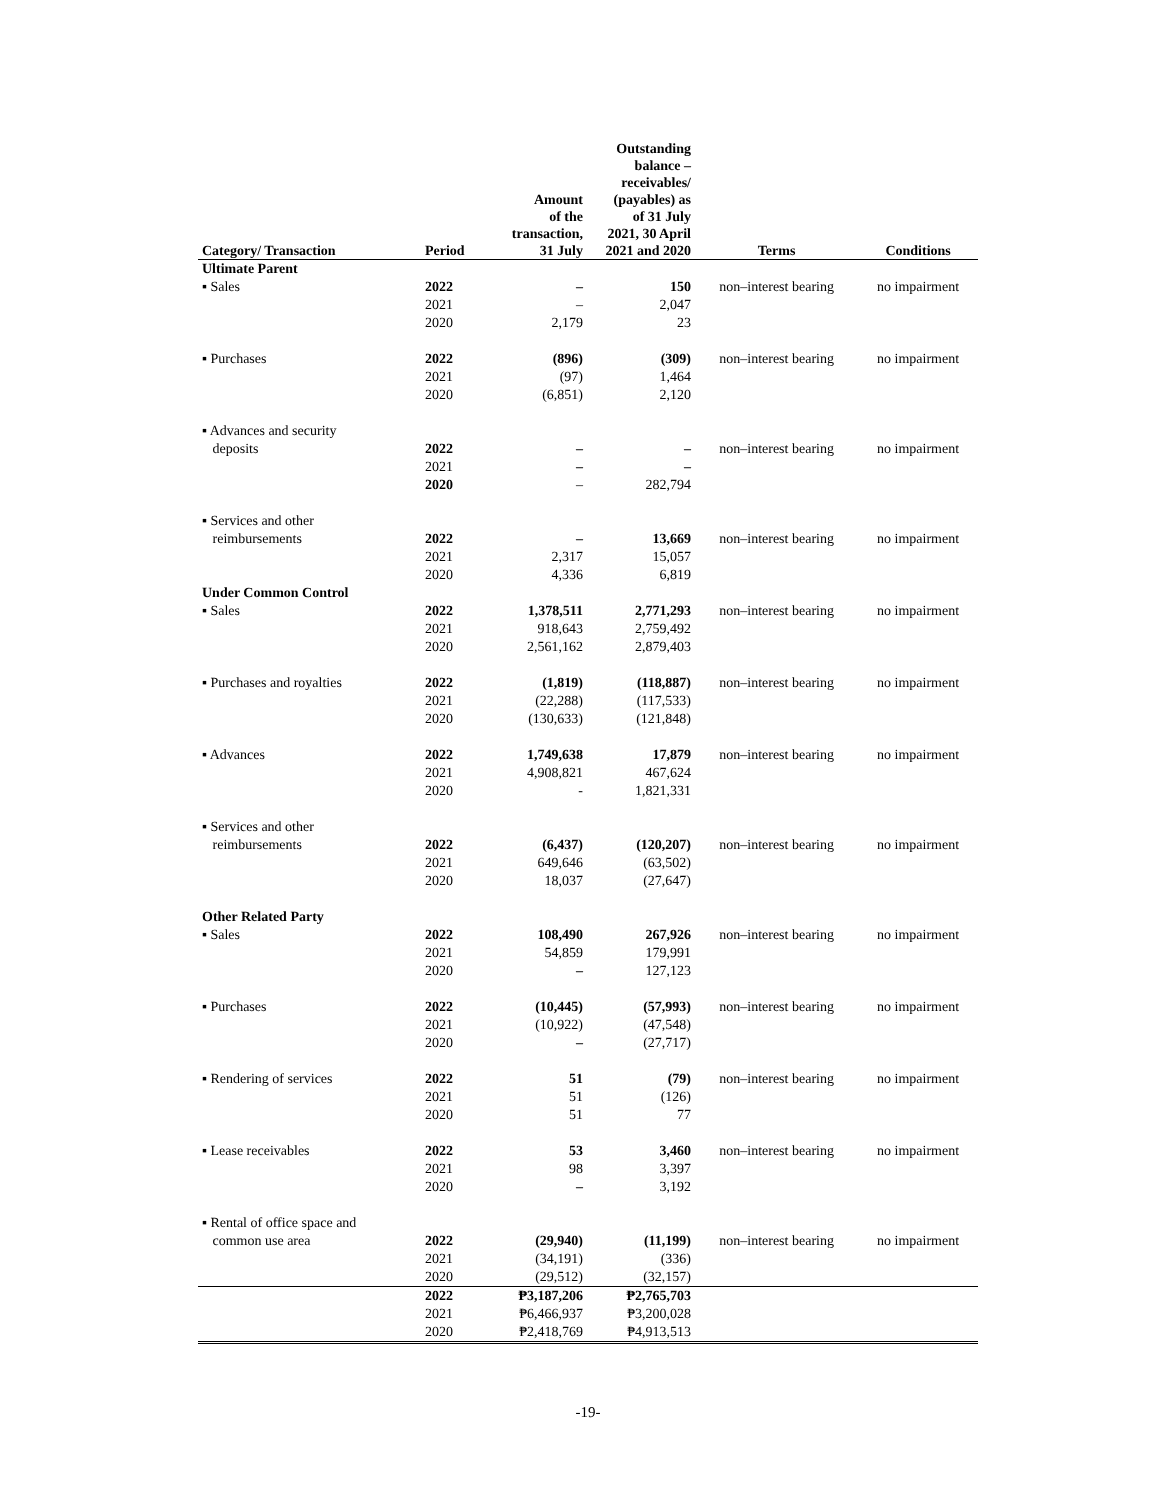| Category/ Transaction | Period | Amount of the transaction, 31 July | Outstanding balance – receivables/ (payables) as of 31 July 2021, 30 April 2021 and 2020 | Terms | Conditions |
| --- | --- | --- | --- | --- | --- |
| Ultimate Parent | | | | | |
| ▪ Sales | 2022 2021 2020 | – – 2,179 | 150 2,047 23 | non–interest bearing | no impairment |
| ▪ Purchases | 2022 2021 2020 | (896) (97) (6,851) | (309) 1,464 2,120 | non–interest bearing | no impairment |
| ▪ Advances and security deposits | 2022 2021 2020 | – – – | – – 282,794 | non–interest bearing | no impairment |
| ▪ Services and other reimbursements | 2022 2021 2020 | – 2,317 4,336 | 13,669 15,057 6,819 | non–interest bearing | no impairment |
| Under Common Control | | | | | |
| ▪ Sales | 2022 2021 2020 | 1,378,511 918,643 2,561,162 | 2,771,293 2,759,492 2,879,403 | non–interest bearing | no impairment |
| ▪ Purchases and royalties | 2022 2021 2020 | (1,819) (22,288) (130,633) | (118,887) (117,533) (121,848) | non–interest bearing | no impairment |
| ▪ Advances | 2022 2021 2020 | 1,749,638 4,908,821 - | 17,879 467,624 1,821,331 | non–interest bearing | no impairment |
| ▪ Services and other reimbursements | 2022 2021 2020 | (6,437) 649,646 18,037 | (120,207) (63,502) (27,647) | non–interest bearing | no impairment |
| Other Related Party | | | | | |
| ▪ Sales | 2022 2021 2020 | 108,490 54,859 – | 267,926 179,991 127,123 | non–interest bearing | no impairment |
| ▪ Purchases | 2022 2021 2020 | (10,445) (10,922) – | (57,993) (47,548) (27,717) | non–interest bearing | no impairment |
| ▪ Rendering of services | 2022 2021 2020 | 51 51 51 | (79) (126) 77 | non–interest bearing | no impairment |
| ▪ Lease receivables | 2022 2021 2020 | 53 98 – | 3,460 3,397 3,192 | non–interest bearing | no impairment |
| ▪ Rental of office space and common use area | 2022 2021 2020 | (29,940) (34,191) (29,512) | (11,199) (336) (32,157) | non–interest bearing | no impairment |
| | 2022 2021 2020 | ₱3,187,206 ₱6,466,937 ₱2,418,769 | ₱2,765,703 ₱3,200,028 ₱4,913,513 | | |
-19-